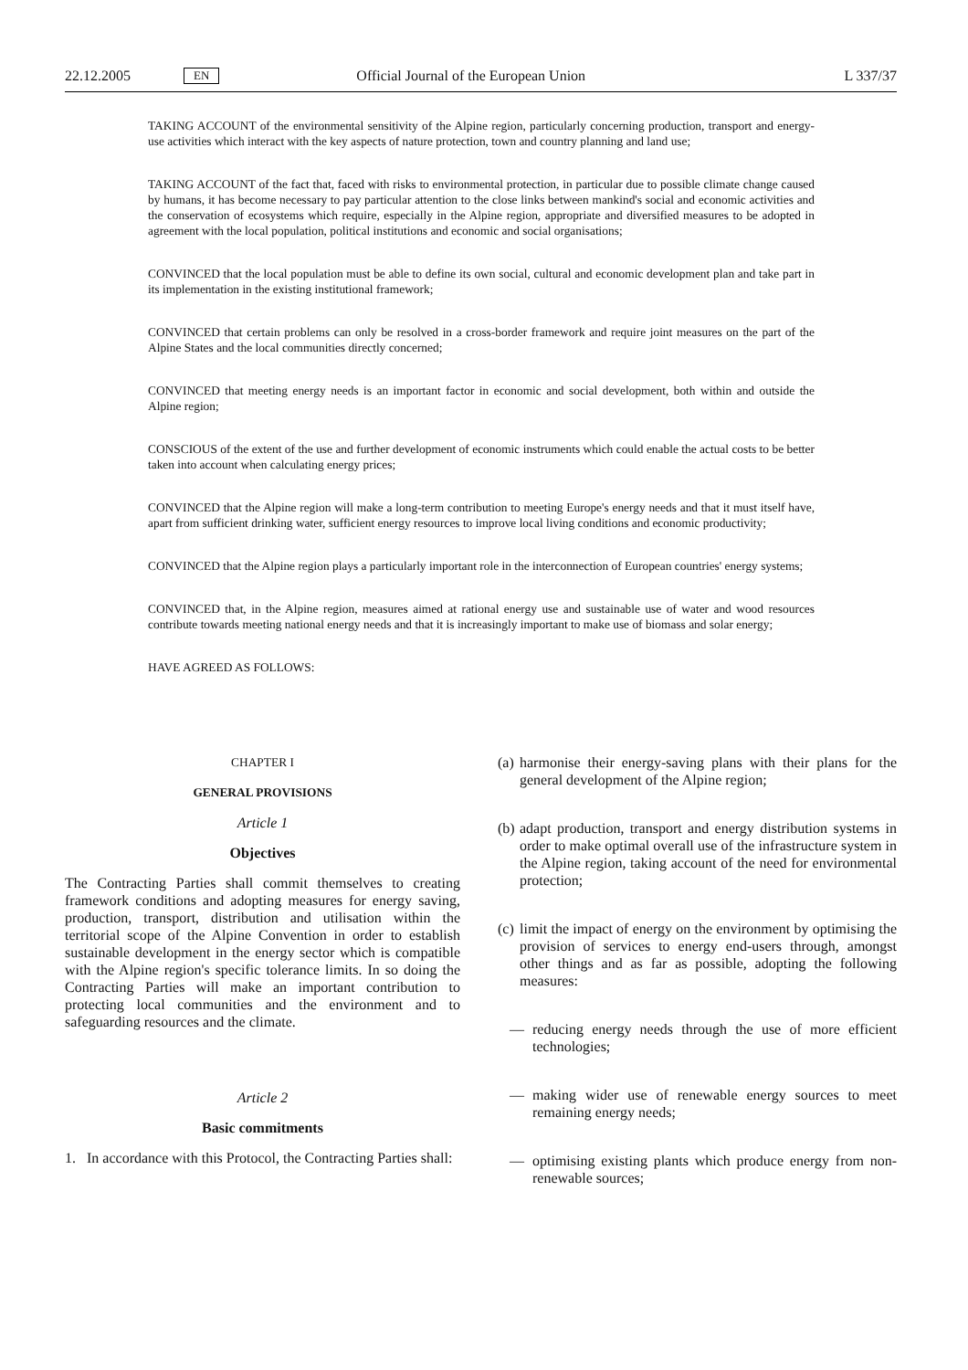22.12.2005 EN Official Journal of the European Union L 337/37
TAKING ACCOUNT of the environmental sensitivity of the Alpine region, particularly concerning production, transport and energy-use activities which interact with the key aspects of nature protection, town and country planning and land use;
TAKING ACCOUNT of the fact that, faced with risks to environmental protection, in particular due to possible climate change caused by humans, it has become necessary to pay particular attention to the close links between mankind's social and economic activities and the conservation of ecosystems which require, especially in the Alpine region, appropriate and diversified measures to be adopted in agreement with the local population, political institutions and economic and social organisations;
CONVINCED that the local population must be able to define its own social, cultural and economic development plan and take part in its implementation in the existing institutional framework;
CONVINCED that certain problems can only be resolved in a cross-border framework and require joint measures on the part of the Alpine States and the local communities directly concerned;
CONVINCED that meeting energy needs is an important factor in economic and social development, both within and outside the Alpine region;
CONSCIOUS of the extent of the use and further development of economic instruments which could enable the actual costs to be better taken into account when calculating energy prices;
CONVINCED that the Alpine region will make a long-term contribution to meeting Europe's energy needs and that it must itself have, apart from sufficient drinking water, sufficient energy resources to improve local living conditions and economic productivity;
CONVINCED that the Alpine region plays a particularly important role in the interconnection of European countries' energy systems;
CONVINCED that, in the Alpine region, measures aimed at rational energy use and sustainable use of water and wood resources contribute towards meeting national energy needs and that it is increasingly important to make use of biomass and solar energy;
HAVE AGREED AS FOLLOWS:
CHAPTER I
GENERAL PROVISIONS
Article 1
Objectives
The Contracting Parties shall commit themselves to creating framework conditions and adopting measures for energy saving, production, transport, distribution and utilisation within the territorial scope of the Alpine Convention in order to establish sustainable development in the energy sector which is compatible with the Alpine region's specific tolerance limits. In so doing the Contracting Parties will make an important contribution to protecting local communities and the environment and to safeguarding resources and the climate.
Article 2
Basic commitments
1. In accordance with this Protocol, the Contracting Parties shall:
(a) harmonise their energy-saving plans with their plans for the general development of the Alpine region;
(b) adapt production, transport and energy distribution systems in order to make optimal overall use of the infrastructure system in the Alpine region, taking account of the need for environmental protection;
(c) limit the impact of energy on the environment by optimising the provision of services to energy end-users through, amongst other things and as far as possible, adopting the following measures:
— reducing energy needs through the use of more efficient technologies;
— making wider use of renewable energy sources to meet remaining energy needs;
— optimising existing plants which produce energy from non-renewable sources;